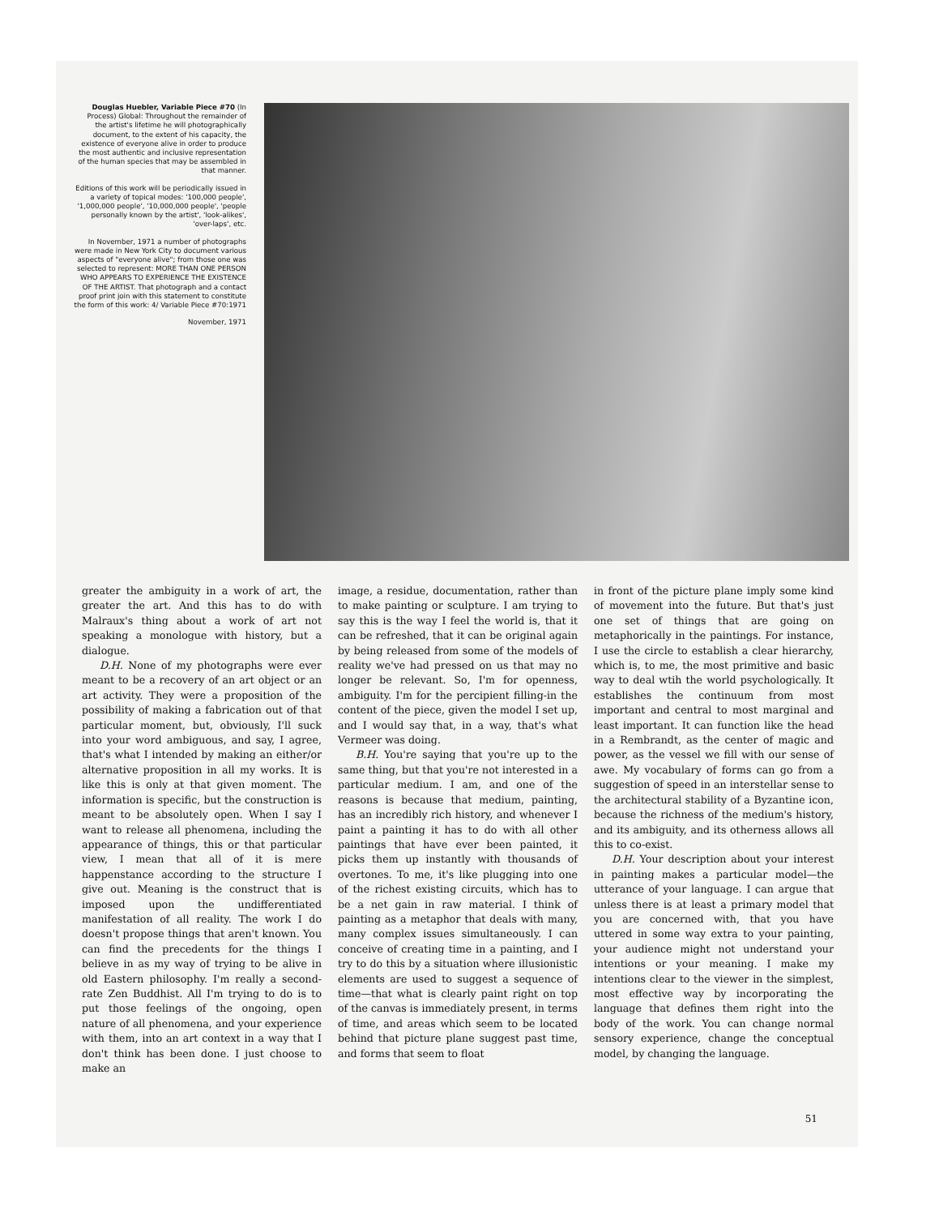Douglas Huebler, Variable Piece #70 (In Process) Global: Throughout the remainder of the artist's lifetime he will photographically document, to the extent of his capacity, the existence of everyone alive in order to produce the most authentic and inclusive representation of the human species that may be assembled in that manner.
Editions of this work will be periodically issued in a variety of topical modes: '100,000 people', '1,000,000 people', '10,000,000 people', 'people personally known by the artist', 'look-alikes', 'over-laps', etc.
In November, 1971 a number of photographs were made in New York City to document various aspects of "everyone alive"; from those one was selected to represent: MORE THAN ONE PERSON WHO APPEARS TO EXPERIENCE THE EXISTENCE OF THE ARTIST. That photograph and a contact proof print join with this statement to constitute the form of this work: 4/ Variable Piece #70:1971
November, 1971
greater the ambiguity in a work of art, the greater the art. And this has to do with Malraux's thing about a work of art not speaking a monologue with history, but a dialogue.
D.H. None of my photographs were ever meant to be a recovery of an art object or an art activity. They were a proposition of the possibility of making a fabrication out of that particular moment, but, obviously, I'll suck into your word ambiguous, and say, I agree, that's what I intended by making an either/or alternative proposition in all my works. It is like this is only at that given moment. The information is specific, but the construction is meant to be absolutely open. When I say I want to release all phenomena, including the appearance of things, this or that particular view, I mean that all of it is mere happenstance according to the structure I give out. Meaning is the construct that is imposed upon the undifferentiated manifestation of all reality. The work I do doesn't propose things that aren't known. You can find the precedents for the things I believe in as my way of trying to be alive in old Eastern philosophy. I'm really a second-rate Zen Buddhist. All I'm trying to do is to put those feelings of the ongoing, open nature of all phenomena, and your experience with them, into an art context in a way that I don't think has been done. I just choose to make an
image, a residue, documentation, rather than to make painting or sculpture. I am trying to say this is the way I feel the world is, that it can be refreshed, that it can be original again by being released from some of the models of reality we've had pressed on us that may no longer be relevant. So, I'm for openness, ambiguity. I'm for the percipient filling-in the content of the piece, given the model I set up, and I would say that, in a way, that's what Vermeer was doing.
B.H. You're saying that you're up to the same thing, but that you're not interested in a particular medium. I am, and one of the reasons is because that medium, painting, has an incredibly rich history, and whenever I paint a painting it has to do with all other paintings that have ever been painted, it picks them up instantly with thousands of overtones. To me, it's like plugging into one of the richest existing circuits, which has to be a net gain in raw material. I think of painting as a metaphor that deals with many, many complex issues simultaneously. I can conceive of creating time in a painting, and I try to do this by a situation where illusionistic elements are used to suggest a sequence of time—that what is clearly paint right on top of the canvas is immediately present, in terms of time, and areas which seem to be located behind that picture plane suggest past time, and forms that seem to float
in front of the picture plane imply some kind of movement into the future. But that's just one set of things that are going on metaphorically in the paintings. For instance, I use the circle to establish a clear hierarchy, which is, to me, the most primitive and basic way to deal wtih the world psychologically. It establishes the continuum from most important and central to most marginal and least important. It can function like the head in a Rembrandt, as the center of magic and power, as the vessel we fill with our sense of awe. My vocabulary of forms can go from a suggestion of speed in an interstellar sense to the architectural stability of a Byzantine icon, because the richness of the medium's history, and its ambiguity, and its otherness allows all this to co-exist.
D.H. Your description about your interest in painting makes a particular model—the utterance of your language. I can argue that unless there is at least a primary model that you are concerned with, that you have uttered in some way extra to your painting, your audience might not understand your intentions or your meaning. I make my intentions clear to the viewer in the simplest, most effective way by incorporating the language that defines them right into the body of the work. You can change normal sensory experience, change the conceptual model, by changing the language.
51